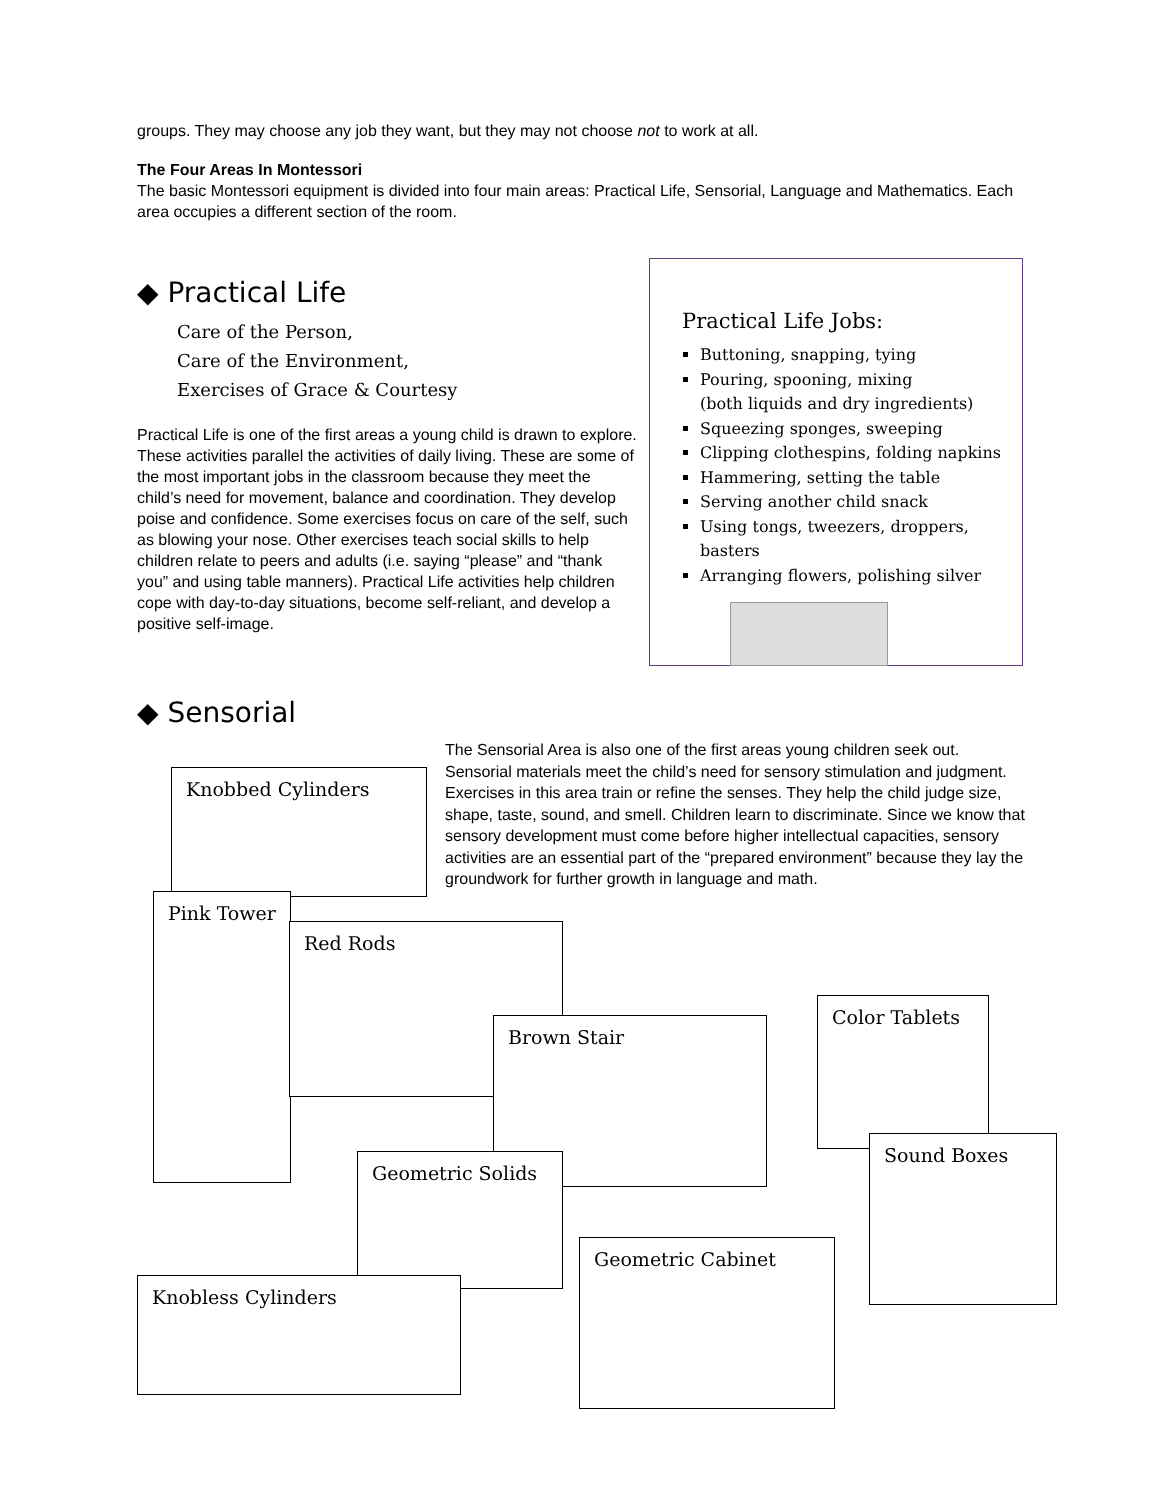groups. They may choose any job they want, but they may not choose not to work at all.
The Four Areas In Montessori
The basic Montessori equipment is divided into four main areas: Practical Life, Sensorial, Language and Mathematics. Each area occupies a different section of the room.
◆ Practical Life
Care of the Person,
Care of the Environment,
Exercises of Grace & Courtesy
Practical Life is one of the first areas a young child is drawn to explore. These activities parallel the activities of daily living. These are some of the most important jobs in the classroom because they meet the child’s need for movement, balance and coordination. They develop poise and confidence. Some exercises focus on care of the self, such as blowing your nose. Other exercises teach social skills to help children relate to peers and adults (i.e. saying “please” and “thank you” and using table manners). Practical Life activities help children cope with day-to-day situations, become self-reliant, and develop a positive self-image.
Practical Life Jobs:
Buttoning, snapping, tying
Pouring, spooning, mixing
(both liquids and dry ingredients)
Squeezing sponges, sweeping
Clipping clothespins, folding napkins
Hammering, setting the table
Serving another child snack
Using tongs, tweezers, droppers, basters
Arranging flowers, polishing silver
◆ Sensorial
The Sensorial Area is also one of the first areas young children seek out. Sensorial materials meet the child’s need for sensory stimulation and judgment. Exercises in this area train or refine the senses. They help the child judge size, shape, taste, sound, and smell. Children learn to discriminate. Since we know that sensory development must come before higher intellectual capacities, sensory activities are an essential part of the “prepared environment” because they lay the groundwork for further growth in language and math.
Knobbed Cylinders
Pink Tower
Red Rods
Color Tablets
Brown Stair
Sound Boxes
Geometric Solids
Geometric Cabinet
Knobless Cylinders